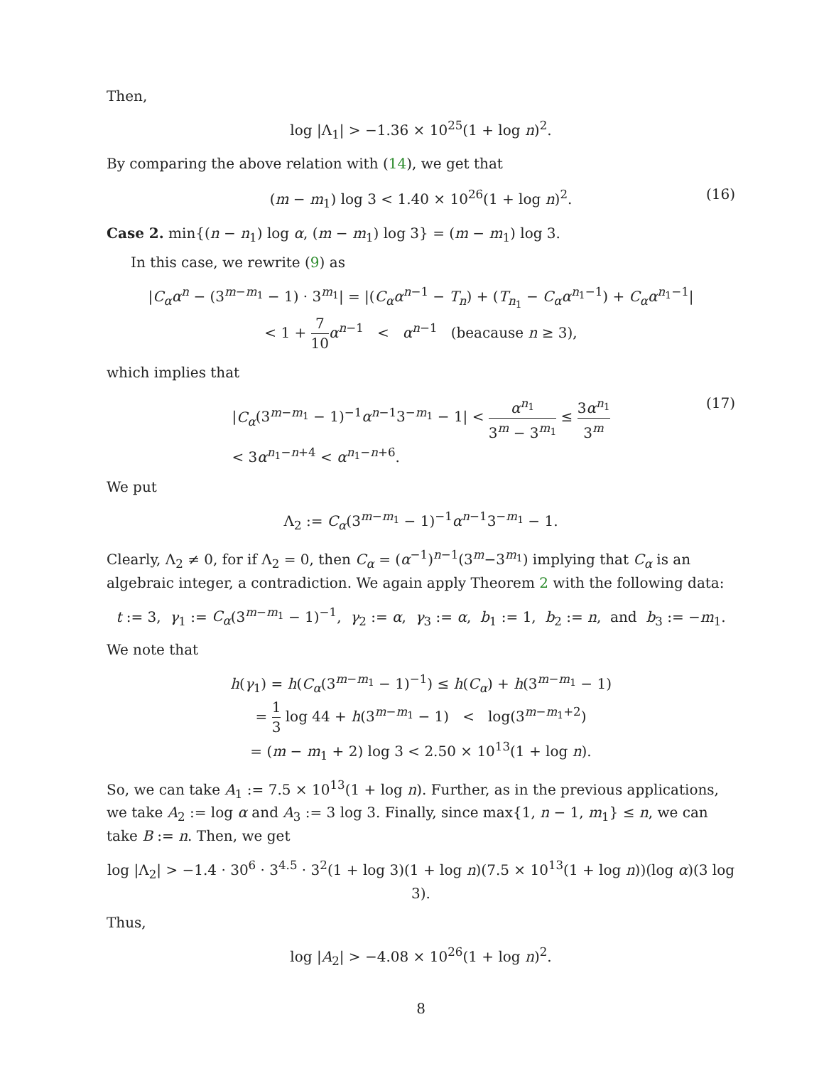Then,
log |Λ<sub>1</sub>| > −1.36 × 10<sup>25</sup>(1 + log n)<sup>2</sup>.
By comparing the above relation with (14), we get that
(m − m<sub>1</sub>) log 3 < 1.40 × 10<sup>26</sup>(1 + log n)<sup>2</sup>. (16)
Case 2. min{(n − n<sub>1</sub>) log α, (m − m<sub>1</sub>) log 3} = (m − m<sub>1</sub>) log 3.
In this case, we rewrite (9) as
|C<sub>α</sub>α<sup>n</sup> − (3<sup>m−m<sub>1</sub></sup> − 1) · 3<sup>m<sub>1</sub></sup>| = |(C<sub>α</sub>α<sup>n−1</sup> − T<sub>n</sub>) + (T<sub>n<sub>1</sub></sub> − C<sub>α</sub>α<sup>n<sub>1</sub>−1</sup>) + C<sub>α</sub>α<sup>n<sub>1</sub>−1</sup>|
< 1 + 7 10 α<sup>n−1</sup> < α<sup>n−1</sup> (beacause n ≥ 3),
which implies that
|C<sub>α</sub>(3<sup>m−m<sub>1</sub></sup> − 1)<sup>−1</sup>α<sup>n−1</sup>3<sup>−m<sub>1</sub></sup> − 1| < α<sup>n<sub>1</sub></sup> 3<sup>m</sup> − 3<sup>m<sub>1</sub></sup> ≤ 3α<sup>n<sub>1</sub></sup> 3<sup>m</sup>
< 3α<sup>n<sub>1</sub>−n+4</sup> < α<sup>n<sub>1</sub>−n+6</sup>. (17)
We put
Λ<sub>2</sub> := C<sub>α</sub>(3<sup>m−m<sub>1</sub></sup> − 1)<sup>−1</sup>α<sup>n−1</sup>3<sup>−m<sub>1</sub></sup> − 1.
Clearly, Λ<sub>2</sub> ≠ 0, for if Λ<sub>2</sub> = 0, then C<sub>α</sub> = (α<sup>−1</sup>)<sup>n−1</sup>(3<sup>m</sup>−3<sup>m<sub>1</sub></sup>) implying that C<sub>α</sub> is an algebraic integer, a contradiction. We again apply Theorem 2 with the following data:
t := 3, γ<sub>1</sub> := C<sub>α</sub>(3<sup>m−m<sub>1</sub></sup> − 1)<sup>−1</sup>, γ<sub>2</sub> := α, γ<sub>3</sub> := α, b<sub>1</sub> := 1, b<sub>2</sub> := n, and b<sub>3</sub> := −m<sub>1</sub>.
We note that
h(γ<sub>1</sub>) = h(C<sub>α</sub>(3<sup>m−m<sub>1</sub></sup> − 1)<sup>−1</sup>) ≤ h(C<sub>α</sub>) + h(3<sup>m−m<sub>1</sub></sup> − 1)
= 1 3 log 44 + h(3<sup>m−m<sub>1</sub></sup> − 1) < log(3<sup>m−m<sub>1</sub>+2</sup>)
= (m − m<sub>1</sub> + 2) log 3 < 2.50 × 10<sup>13</sup>(1 + log n).
So, we can take A<sub>1</sub> := 7.5 × 10<sup>13</sup>(1 + log n). Further, as in the previous applications, we take A<sub>2</sub> := log α and A<sub>3</sub> := 3 log 3. Finally, since max{1, n − 1, m<sub>1</sub>} ≤ n, we can take B := n. Then, we get
log |Λ<sub>2</sub>| > −1.4 · 30<sup>6</sup> · 3<sup>4.5</sup> · 3<sup>2</sup>(1 + log 3)(1 + log n)(7.5 × 10<sup>13</sup>(1 + log n))(log α)(3 log 3).
Thus,
log |A<sub>2</sub>| > −4.08 × 10<sup>26</sup>(1 + log n)<sup>2</sup>.
8